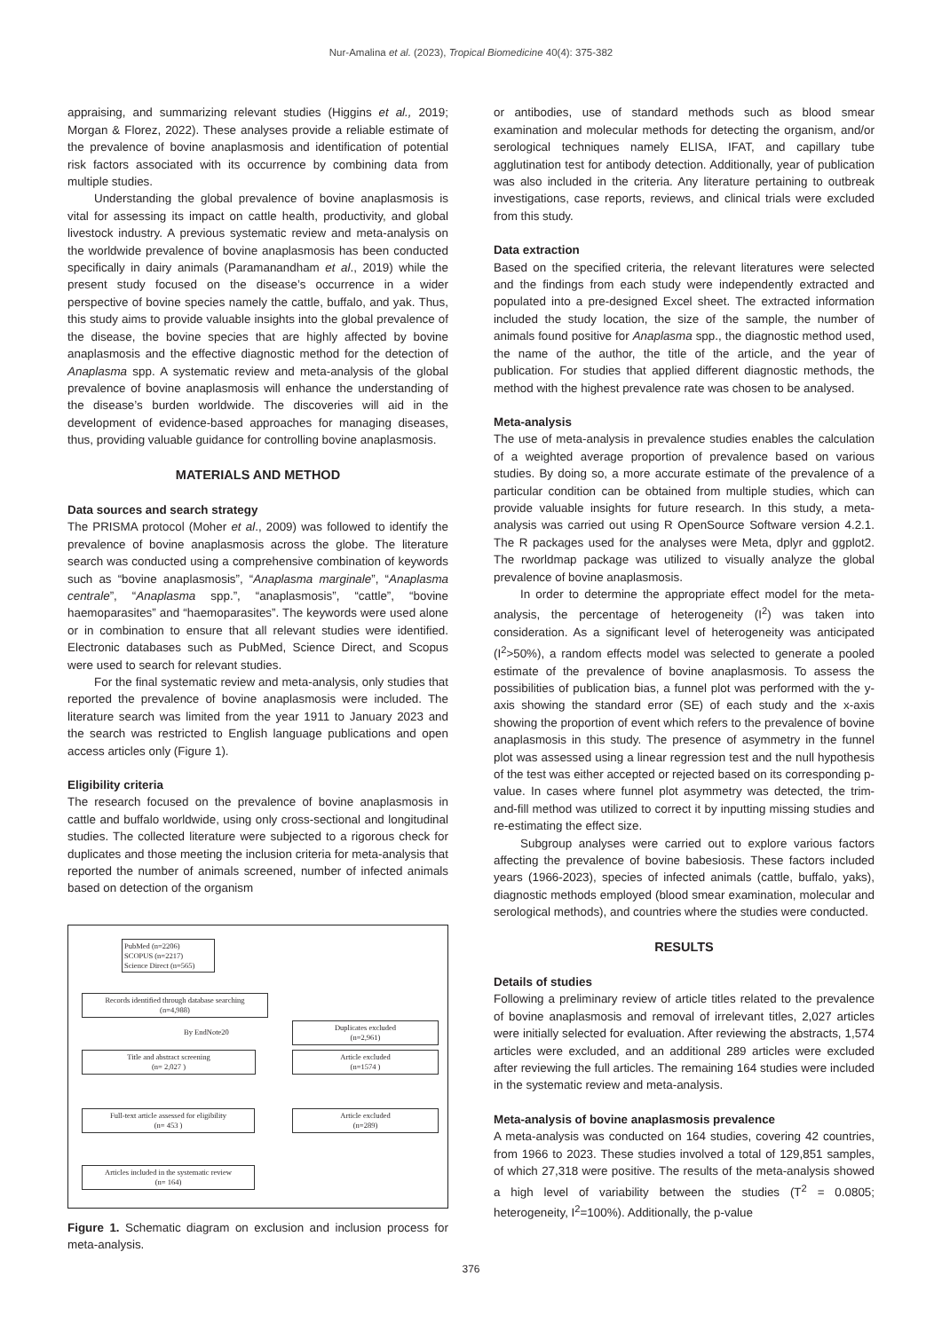Nur-Amalina et al. (2023), Tropical Biomedicine 40(4): 375-382
appraising, and summarizing relevant studies (Higgins et al., 2019; Morgan & Florez, 2022). These analyses provide a reliable estimate of the prevalence of bovine anaplasmosis and identification of potential risk factors associated with its occurrence by combining data from multiple studies.
Understanding the global prevalence of bovine anaplasmosis is vital for assessing its impact on cattle health, productivity, and global livestock industry. A previous systematic review and meta-analysis on the worldwide prevalence of bovine anaplasmosis has been conducted specifically in dairy animals (Paramanandham et al., 2019) while the present study focused on the disease’s occurrence in a wider perspective of bovine species namely the cattle, buffalo, and yak. Thus, this study aims to provide valuable insights into the global prevalence of the disease, the bovine species that are highly affected by bovine anaplasmosis and the effective diagnostic method for the detection of Anaplasma spp. A systematic review and meta-analysis of the global prevalence of bovine anaplasmosis will enhance the understanding of the disease’s burden worldwide. The discoveries will aid in the development of evidence-based approaches for managing diseases, thus, providing valuable guidance for controlling bovine anaplasmosis.
MATERIALS AND METHOD
Data sources and search strategy
The PRISMA protocol (Moher et al., 2009) was followed to identify the prevalence of bovine anaplasmosis across the globe. The literature search was conducted using a comprehensive combination of keywords such as “bovine anaplasmosis”, “Anaplasma marginale”, “Anaplasma centrale”, “Anaplasma spp.”, “anaplasmosis”, “cattle”, “bovine haemoparasites” and “haemoparasites”. The keywords were used alone or in combination to ensure that all relevant studies were identified. Electronic databases such as PubMed, Science Direct, and Scopus were used to search for relevant studies.
For the final systematic review and meta-analysis, only studies that reported the prevalence of bovine anaplasmosis were included. The literature search was limited from the year 1911 to January 2023 and the search was restricted to English language publications and open access articles only (Figure 1).
Eligibility criteria
The research focused on the prevalence of bovine anaplasmosis in cattle and buffalo worldwide, using only cross-sectional and longitudinal studies. The collected literature were subjected to a rigorous check for duplicates and those meeting the inclusion criteria for meta-analysis that reported the number of animals screened, number of infected animals based on detection of the organism
PubMed (n=2206)
SCOPUS (n=2217)
Science Direct (n=565)
Records identified through database searching
(n=4,988)
By EndNote20
Duplicates excluded
(n=2,961)
Title and abstract screening
(n= 2,027 )
Article excluded
(n=1574 )
Full-text article assessed for eligibility
(n= 453 )
Article excluded
(n=289)
Articles included in the systematic review
(n= 164)
Figure 1. Schematic diagram on exclusion and inclusion process for meta-analysis.
or antibodies, use of standard methods such as blood smear examination and molecular methods for detecting the organism, and/or serological techniques namely ELISA, IFAT, and capillary tube agglutination test for antibody detection. Additionally, year of publication was also included in the criteria. Any literature pertaining to outbreak investigations, case reports, reviews, and clinical trials were excluded from this study.
Data extraction
Based on the specified criteria, the relevant literatures were selected and the findings from each study were independently extracted and populated into a pre-designed Excel sheet. The extracted information included the study location, the size of the sample, the number of animals found positive for Anaplasma spp., the diagnostic method used, the name of the author, the title of the article, and the year of publication. For studies that applied different diagnostic methods, the method with the highest prevalence rate was chosen to be analysed.
Meta-analysis
The use of meta-analysis in prevalence studies enables the calculation of a weighted average proportion of prevalence based on various studies. By doing so, a more accurate estimate of the prevalence of a particular condition can be obtained from multiple studies, which can provide valuable insights for future research. In this study, a meta-analysis was carried out using R OpenSource Software version 4.2.1. The R packages used for the analyses were Meta, dplyr and ggplot2. The rworldmap package was utilized to visually analyze the global prevalence of bovine anaplasmosis.
In order to determine the appropriate effect model for the meta-analysis, the percentage of heterogeneity (I<sup>2</sup>) was taken into consideration. As a significant level of heterogeneity was anticipated (I<sup>2</sup>>50%), a random effects model was selected to generate a pooled estimate of the prevalence of bovine anaplasmosis. To assess the possibilities of publication bias, a funnel plot was performed with the y-axis showing the standard error (SE) of each study and the x-axis showing the proportion of event which refers to the prevalence of bovine anaplasmosis in this study. The presence of asymmetry in the funnel plot was assessed using a linear regression test and the null hypothesis of the test was either accepted or rejected based on its corresponding p-value. In cases where funnel plot asymmetry was detected, the trim-and-fill method was utilized to correct it by inputting missing studies and re-estimating the effect size.
Subgroup analyses were carried out to explore various factors affecting the prevalence of bovine babesiosis. These factors included years (1966-2023), species of infected animals (cattle, buffalo, yaks), diagnostic methods employed (blood smear examination, molecular and serological methods), and countries where the studies were conducted.
RESULTS
Details of studies
Following a preliminary review of article titles related to the prevalence of bovine anaplasmosis and removal of irrelevant titles, 2,027 articles were initially selected for evaluation. After reviewing the abstracts, 1,574 articles were excluded, and an additional 289 articles were excluded after reviewing the full articles. The remaining 164 studies were included in the systematic review and meta-analysis.
Meta-analysis of bovine anaplasmosis prevalence
A meta-analysis was conducted on 164 studies, covering 42 countries, from 1966 to 2023. These studies involved a total of 129,851 samples, of which 27,318 were positive. The results of the meta-analysis showed a high level of variability between the studies (T<sup>2</sup> = 0.0805; heterogeneity, I<sup>2</sup>=100%). Additionally, the p-value
376